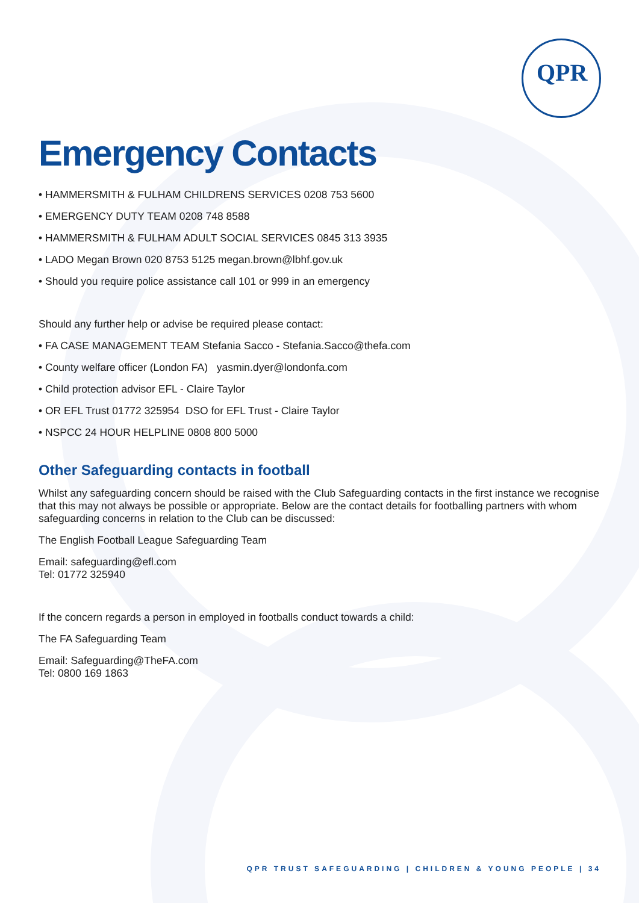QPR
Emergency Contacts
• HAMMERSMITH & FULHAM CHILDRENS SERVICES 0208 753 5600
• EMERGENCY DUTY TEAM 0208 748 8588
• HAMMERSMITH & FULHAM ADULT SOCIAL SERVICES 0845 313 3935
• LADO Megan Brown 020 8753 5125 megan.brown@lbhf.gov.uk
• Should you require police assistance call 101 or 999 in an emergency
Should any further help or advise be required please contact:
• FA CASE MANAGEMENT TEAM Stefania Sacco - Stefania.Sacco@thefa.com
• County welfare officer (London FA) yasmin.dyer@londonfa.com
• Child protection advisor EFL - Claire Taylor
• OR EFL Trust 01772 325954 DSO for EFL Trust - Claire Taylor
• NSPCC 24 HOUR HELPLINE 0808 800 5000
Other Safeguarding contacts in football
Whilst any safeguarding concern should be raised with the Club Safeguarding contacts in the first instance we recognise that this may not always be possible or appropriate. Below are the contact details for footballing partners with whom safeguarding concerns in relation to the Club can be discussed:
The English Football League Safeguarding Team
Email: safeguarding@efl.com
Tel: 01772 325940
If the concern regards a person in employed in footballs conduct towards a child:
The FA Safeguarding Team
Email: Safeguarding@TheFA.com
Tel: 0800 169 1863
QPR TRUST SAFEGUARDING | CHILDREN & YOUNG PEOPLE | 34